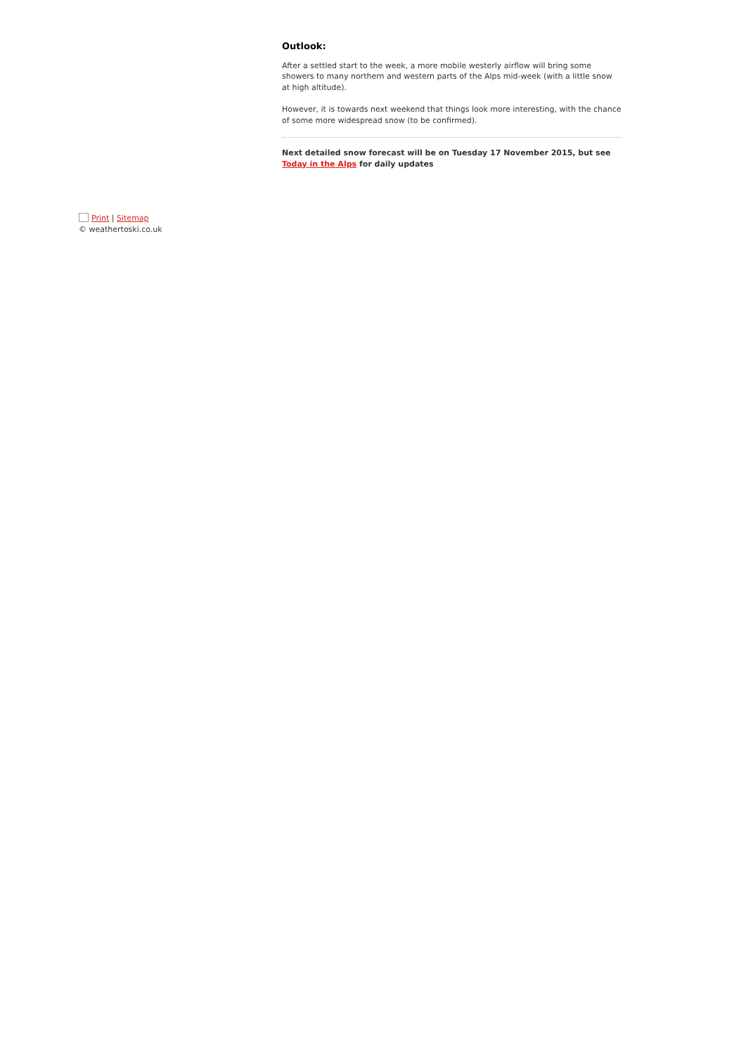Outlook:
After a settled start to the week, a more mobile westerly airflow will bring some showers to many northern and western parts of the Alps mid-week (with a little snow at high altitude).
However, it is towards next weekend that things look more interesting, with the chance of some more widespread snow (to be confirmed).
Next detailed snow forecast will be on Tuesday 17 November 2015, but see Today in the Alps for daily updates
Print | Sitemap
© weathertoski.co.uk